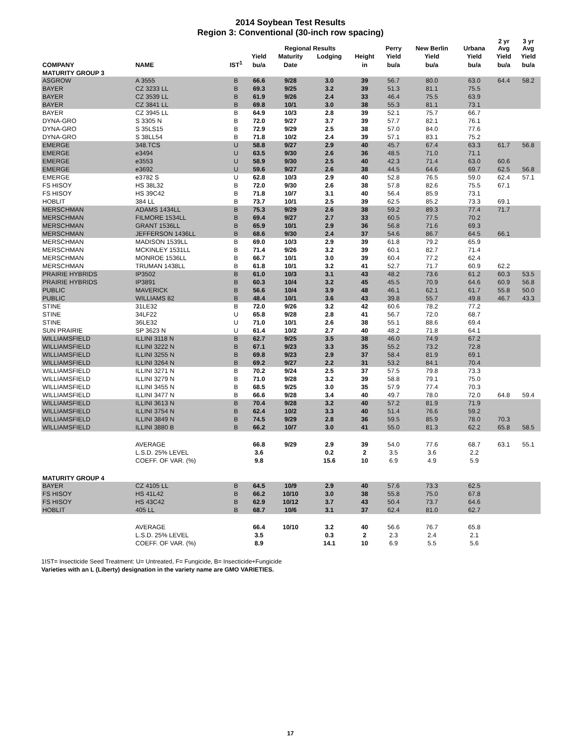2014 Soybean Test Results
Region 3: Conventional (30-inch row spacing)
| | | | | Regional Results | | | Perry | New Berlin | Urbana | 2 yr Avg | 3 yr Avg |
| --- | --- | --- | --- | --- | --- | --- | --- | --- | --- | --- | --- |
| | | | Yield | Maturity | Lodging | Height | Yield | Yield | Yield | Yield | Yield |
| COMPANY | NAME | IST<sup>1</sup> | bu/a | Date | | in | bu/a | bu/a | bu/a | bu/a | bu/a |
| MATURITY GROUP 3 | | | | | | | | | | | |
| ASGROW | A 3555 | B | 66.6 | 9/28 | 3.0 | 39 | 56.7 | 80.0 | 63.0 | 64.4 | 58.2 |
| BAYER | CZ 3233 LL | B | 69.3 | 9/25 | 3.2 | 39 | 51.3 | 81.1 | 75.5 | | |
| BAYER | CZ 3539 LL | B | 61.9 | 9/26 | 2.4 | 33 | 46.4 | 75.5 | 63.9 | | |
| BAYER | CZ 3841 LL | B | 69.8 | 10/1 | 3.0 | 38 | 55.3 | 81.1 | 73.1 | | |
| BAYER | CZ 3945 LL | B | 64.9 | 10/3 | 2.8 | 39 | 52.1 | 75.7 | 66.7 | | |
| DYNA-GRO | S 3305 N | B | 72.0 | 9/27 | 3.7 | 39 | 57.7 | 82.1 | 76.1 | | |
| DYNA-GRO | S 35LS15 | B | 72.9 | 9/29 | 2.5 | 38 | 57.0 | 84.0 | 77.6 | | |
| DYNA-GRO | S 38LL54 | B | 71.8 | 10/2 | 2.4 | 39 | 57.1 | 83.1 | 75.2 | | |
| EMERGE | 348.TCS | U | 58.8 | 9/27 | 2.9 | 40 | 45.7 | 67.4 | 63.3 | 61.7 | 56.8 |
| EMERGE | e3494 | U | 63.5 | 9/30 | 2.6 | 36 | 48.5 | 71.0 | 71.1 | | |
| EMERGE | e3553 | U | 58.9 | 9/30 | 2.5 | 40 | 42.3 | 71.4 | 63.0 | 60.6 | |
| EMERGE | e3692 | U | 59.6 | 9/27 | 2.6 | 38 | 44.5 | 64.6 | 69.7 | 62.5 | 56.8 |
| EMERGE | e3782 S | U | 62.8 | 10/3 | 2.9 | 40 | 52.8 | 76.5 | 59.0 | 62.4 | 57.1 |
| FS HISOY | HS 38L32 | B | 72.0 | 9/30 | 2.6 | 38 | 57.8 | 82.6 | 75.5 | 67.1 | |
| FS HISOY | HS 39C42 | B | 71.8 | 10/7 | 3.1 | 40 | 56.4 | 85.9 | 73.1 | | |
| HOBLIT | 384 LL | B | 73.7 | 10/1 | 2.5 | 39 | 62.5 | 85.2 | 73.3 | 69.1 | |
| MERSCHMAN | ADAMS 1434LL | B | 75.3 | 9/29 | 2.6 | 38 | 59.2 | 89.3 | 77.4 | 71.7 | |
| MERSCHMAN | FILMORE 1534LL | B | 69.4 | 9/27 | 2.7 | 33 | 60.5 | 77.5 | 70.2 | | |
| MERSCHMAN | GRANT 1536LL | B | 65.9 | 10/1 | 2.9 | 36 | 56.8 | 71.6 | 69.3 | | |
| MERSCHMAN | JEFFERSON 1436LL | B | 68.6 | 9/30 | 2.4 | 37 | 54.6 | 86.7 | 64.5 | 66.1 | |
| MERSCHMAN | MADISON 1539LL | B | 69.0 | 10/3 | 2.9 | 39 | 61.8 | 79.2 | 65.9 | | |
| MERSCHMAN | MCKINLEY 1531LL | B | 71.4 | 9/26 | 3.2 | 39 | 60.1 | 82.7 | 71.4 | | |
| MERSCHMAN | MONROE 1536LL | B | 66.7 | 10/1 | 3.0 | 39 | 60.4 | 77.2 | 62.4 | | |
| MERSCHMAN | TRUMAN 1438LL | B | 61.8 | 10/1 | 3.2 | 41 | 52.7 | 71.7 | 60.9 | 62.2 | |
| PRAIRIE HYBRIDS | IP3502 | B | 61.0 | 10/3 | 3.1 | 43 | 48.2 | 73.6 | 61.2 | 60.3 | 53.5 |
| PRAIRIE HYBRIDS | IP3891 | B | 60.3 | 10/4 | 3.2 | 45 | 45.5 | 70.9 | 64.6 | 60.9 | 56.8 |
| PUBLIC | MAVERICK | B | 56.6 | 10/4 | 3.9 | 48 | 46.1 | 62.1 | 61.7 | 55.8 | 50.0 |
| PUBLIC | WILLIAMS 82 | B | 48.4 | 10/1 | 3.6 | 43 | 39.8 | 55.7 | 49.8 | 46.7 | 43.3 |
| STINE | 31LE32 | B | 72.0 | 9/26 | 3.2 | 42 | 60.6 | 78.2 | 77.2 | | |
| STINE | 34LF22 | U | 65.8 | 9/28 | 2.8 | 41 | 56.7 | 72.0 | 68.7 | | |
| STINE | 36LE32 | U | 71.0 | 10/1 | 2.6 | 38 | 55.1 | 88.6 | 69.4 | | |
| SUN PRAIRIE | SP 3623 N | U | 61.4 | 10/2 | 2.7 | 40 | 48.2 | 71.8 | 64.1 | | |
| WILLIAMSFIELD | ILLINI 3118 N | B | 62.7 | 9/25 | 3.5 | 38 | 46.0 | 74.9 | 67.2 | | |
| WILLIAMSFIELD | ILLINI 3222 N | B | 67.1 | 9/23 | 3.3 | 35 | 55.2 | 73.2 | 72.8 | | |
| WILLIAMSFIELD | ILLINI 3255 N | B | 69.8 | 9/23 | 2.9 | 37 | 58.4 | 81.9 | 69.1 | | |
| WILLIAMSFIELD | ILLINI 3264 N | B | 69.2 | 9/27 | 2.2 | 31 | 53.2 | 84.1 | 70.4 | | |
| WILLIAMSFIELD | ILLINI 3271 N | B | 70.2 | 9/24 | 2.5 | 37 | 57.5 | 79.8 | 73.3 | | |
| WILLIAMSFIELD | ILLINI 3279 N | B | 71.0 | 9/28 | 3.2 | 39 | 58.8 | 79.1 | 75.0 | | |
| WILLIAMSFIELD | ILLINI 3455 N | B | 68.5 | 9/25 | 3.0 | 35 | 57.9 | 77.4 | 70.3 | | |
| WILLIAMSFIELD | ILLINI 3477 N | B | 66.6 | 9/28 | 3.4 | 40 | 49.7 | 78.0 | 72.0 | 64.8 | 59.4 |
| WILLIAMSFIELD | ILLINI 3613 N | B | 70.4 | 9/28 | 3.2 | 40 | 57.2 | 81.9 | 71.9 | | |
| WILLIAMSFIELD | ILLINI 3754 N | B | 62.4 | 10/2 | 3.3 | 40 | 51.4 | 76.6 | 59.2 | | |
| WILLIAMSFIELD | ILLINI 3849 N | B | 74.5 | 9/29 | 2.8 | 36 | 59.5 | 85.9 | 78.0 | 70.3 | |
| WILLIAMSFIELD | ILLINI 3880 B | B | 66.2 | 10/7 | 3.0 | 41 | 55.0 | 81.3 | 62.2 | 65.8 | 58.5 |
| | AVERAGE | | 66.8 | 9/29 | 2.9 | 39 | 54.0 | 77.6 | 68.7 | 63.1 | 55.1 |
| | L.S.D. 25% LEVEL | | 3.6 | | 0.2 | 2 | 3.5 | 3.6 | 2.2 | | |
| | COEFF. OF VAR. (%) | | 9.8 | | 15.6 | 10 | 6.9 | 4.9 | 5.9 | | |
| MATURITY GROUP 4 | | | | | | | | | | | |
| BAYER | CZ 4105 LL | B | 64.5 | 10/9 | 2.9 | 40 | 57.6 | 73.3 | 62.5 | | |
| FS HISOY | HS 41L42 | B | 66.2 | 10/10 | 3.0 | 38 | 55.8 | 75.0 | 67.8 | | |
| FS HISOY | HS 43C42 | B | 62.9 | 10/12 | 3.7 | 43 | 50.4 | 73.7 | 64.6 | | |
| HOBLIT | 405 LL | B | 68.7 | 10/6 | 3.1 | 37 | 62.4 | 81.0 | 62.7 | | |
| | AVERAGE | | 66.4 | 10/10 | 3.2 | 40 | 56.6 | 76.7 | 65.8 | | |
| | L.S.D. 25% LEVEL | | 3.5 | | 0.3 | 2 | 2.3 | 2.4 | 2.1 | | |
| | COEFF. OF VAR. (%) | | 8.9 | | 14.1 | 10 | 6.9 | 5.5 | 5.6 | | |
1IST= Insecticide Seed Treatment: U= Untreated, F= Fungicide, B= Insecticide+Fungicide
Varieties with an L (Liberty) designation in the variety name are GMO VARIETIES.
17